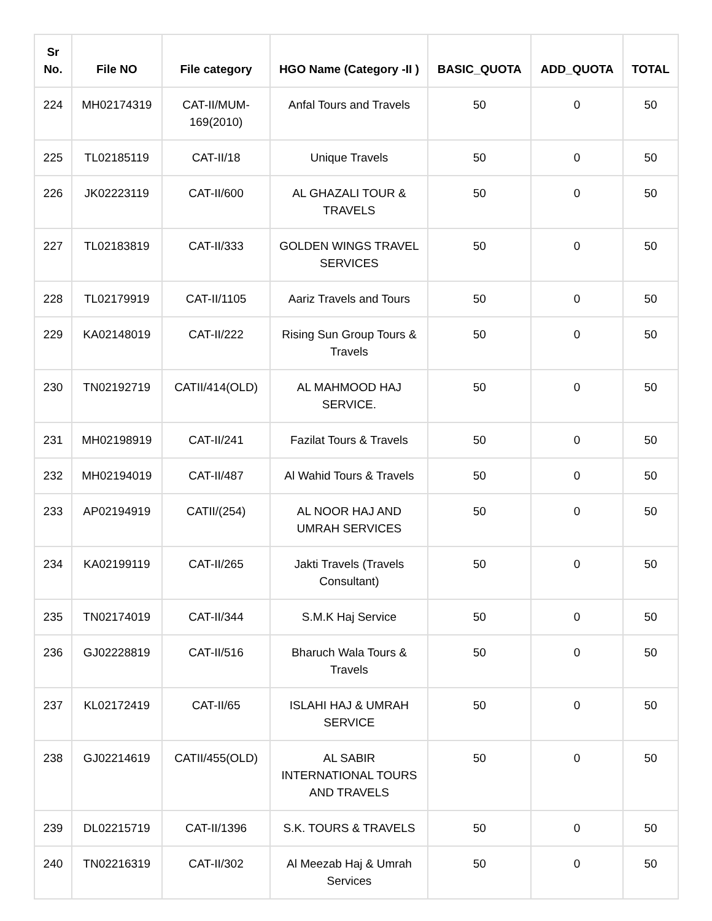| Sr No. | File NO | File category | HGO Name (Category -II ) | BASIC_QUOTA | ADD_QUOTA | TOTAL |
| --- | --- | --- | --- | --- | --- | --- |
| 224 | MH02174319 | CAT-II/MUM-169(2010) | Anfal Tours and Travels | 50 | 0 | 50 |
| 225 | TL02185119 | CAT-II/18 | Unique Travels | 50 | 0 | 50 |
| 226 | JK02223119 | CAT-II/600 | AL GHAZALI TOUR & TRAVELS | 50 | 0 | 50 |
| 227 | TL02183819 | CAT-II/333 | GOLDEN WINGS TRAVEL SERVICES | 50 | 0 | 50 |
| 228 | TL02179919 | CAT-II/1105 | Aariz Travels and Tours | 50 | 0 | 50 |
| 229 | KA02148019 | CAT-II/222 | Rising Sun Group Tours & Travels | 50 | 0 | 50 |
| 230 | TN02192719 | CATII/414(OLD) | AL MAHMOOD HAJ SERVICE. | 50 | 0 | 50 |
| 231 | MH02198919 | CAT-II/241 | Fazilat Tours & Travels | 50 | 0 | 50 |
| 232 | MH02194019 | CAT-II/487 | Al Wahid Tours & Travels | 50 | 0 | 50 |
| 233 | AP02194919 | CATII/(254) | AL NOOR HAJ AND UMRAH SERVICES | 50 | 0 | 50 |
| 234 | KA02199119 | CAT-II/265 | Jakti Travels (Travels Consultant) | 50 | 0 | 50 |
| 235 | TN02174019 | CAT-II/344 | S.M.K Haj Service | 50 | 0 | 50 |
| 236 | GJ02228819 | CAT-II/516 | Bharuch Wala Tours & Travels | 50 | 0 | 50 |
| 237 | KL02172419 | CAT-II/65 | ISLAHI HAJ & UMRAH SERVICE | 50 | 0 | 50 |
| 238 | GJ02214619 | CATII/455(OLD) | AL SABIR INTERNATIONAL TOURS AND TRAVELS | 50 | 0 | 50 |
| 239 | DL02215719 | CAT-II/1396 | S.K. TOURS & TRAVELS | 50 | 0 | 50 |
| 240 | TN02216319 | CAT-II/302 | Al Meezab Haj & Umrah Services | 50 | 0 | 50 |